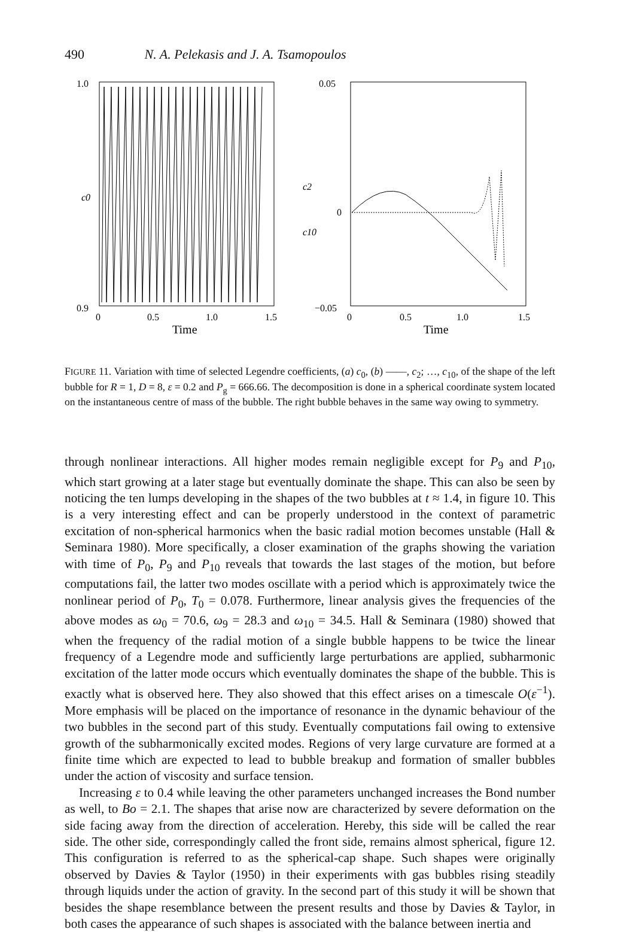490 N. A. Pelekasis and J. A. Tsamopoulos
1.0
0.9
c0
0
0.5
1.0
1.5
Time
0.05
0
−0.05
c2
c10
0
0.5
1.0
1.5
Time
FIGURE 11. Variation with time of selected Legendre coefficients, (a) c<sub>0</sub>, (b) ——, c<sub>2</sub>; …, c<sub>10</sub>, of the shape of the left bubble for R = 1, D = 8, ε = 0.2 and P<sub>g</sub> = 666.66. The decomposition is done in a spherical coordinate system located on the instantaneous centre of mass of the bubble. The right bubble behaves in the same way owing to symmetry.
through nonlinear interactions. All higher modes remain negligible except for P<sub>9</sub> and P<sub>10</sub>, which start growing at a later stage but eventually dominate the shape. This can also be seen by noticing the ten lumps developing in the shapes of the two bubbles at t ≈ 1.4, in figure 10. This is a very interesting effect and can be properly understood in the context of parametric excitation of non-spherical harmonics when the basic radial motion becomes unstable (Hall & Seminara 1980). More specifically, a closer examination of the graphs showing the variation with time of P<sub>0</sub>, P<sub>9</sub> and P<sub>10</sub> reveals that towards the last stages of the motion, but before computations fail, the latter two modes oscillate with a period which is approximately twice the nonlinear period of P<sub>0</sub>, T<sub>0</sub> = 0.078. Furthermore, linear analysis gives the frequencies of the above modes as ω<sub>0</sub> = 70.6, ω<sub>9</sub> = 28.3 and ω<sub>10</sub> = 34.5. Hall & Seminara (1980) showed that when the frequency of the radial motion of a single bubble happens to be twice the linear frequency of a Legendre mode and sufficiently large perturbations are applied, subharmonic excitation of the latter mode occurs which eventually dominates the shape of the bubble. This is exactly what is observed here. They also showed that this effect arises on a timescale O(ε<sup>−1</sup>). More emphasis will be placed on the importance of resonance in the dynamic behaviour of the two bubbles in the second part of this study. Eventually computations fail owing to extensive growth of the subharmonically excited modes. Regions of very large curvature are formed at a finite time which are expected to lead to bubble breakup and formation of smaller bubbles under the action of viscosity and surface tension.
Increasing ε to 0.4 while leaving the other parameters unchanged increases the Bond number as well, to Bo = 2.1. The shapes that arise now are characterized by severe deformation on the side facing away from the direction of acceleration. Hereby, this side will be called the rear side. The other side, correspondingly called the front side, remains almost spherical, figure 12. This configuration is referred to as the spherical-cap shape. Such shapes were originally observed by Davies & Taylor (1950) in their experiments with gas bubbles rising steadily through liquids under the action of gravity. In the second part of this study it will be shown that besides the shape resemblance between the present results and those by Davies & Taylor, in both cases the appearance of such shapes is associated with the balance between inertia and